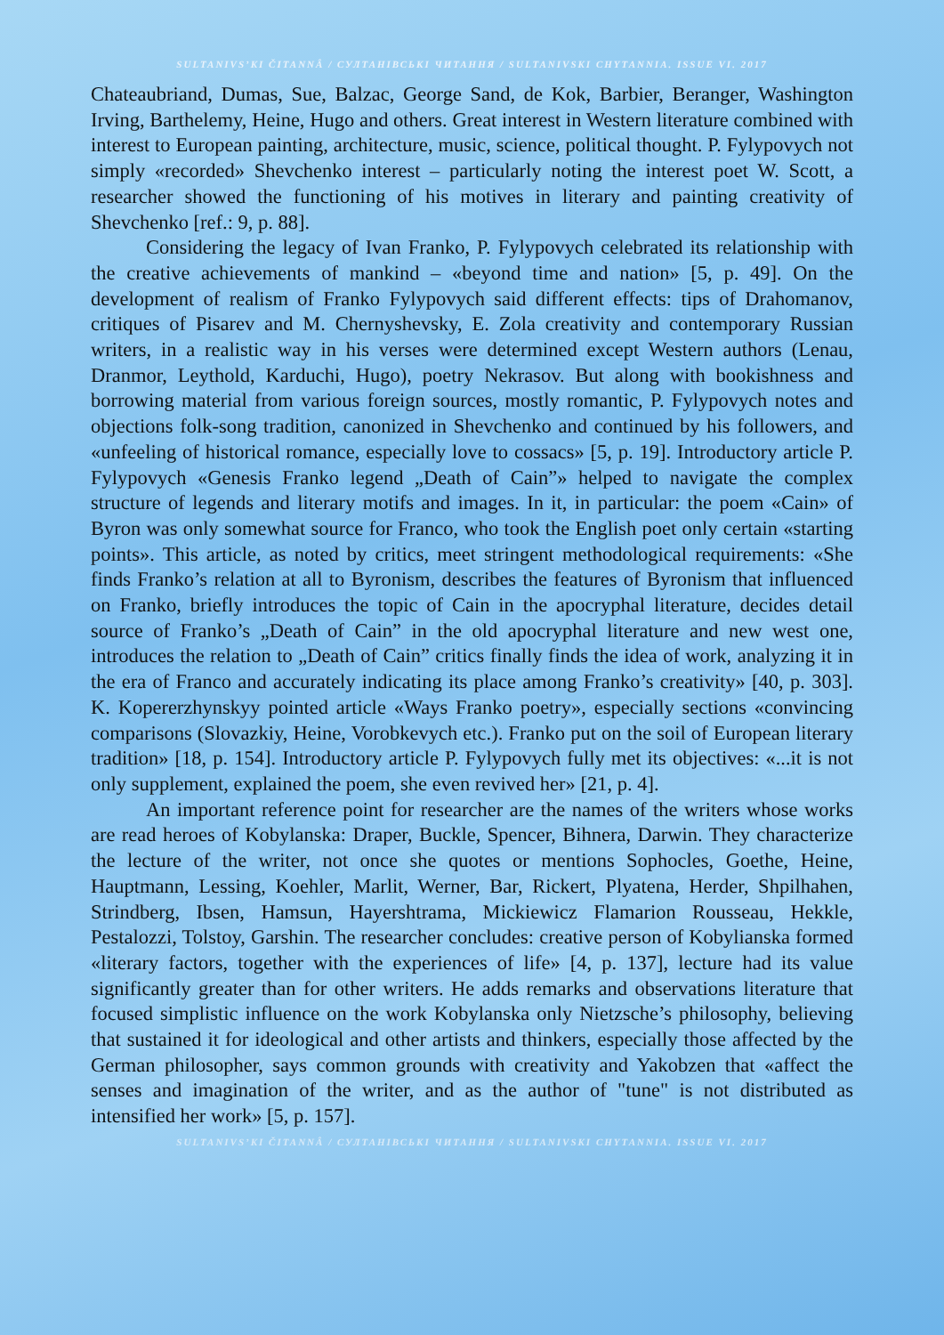SULTANIVS’KI ČITANNÂ / СУЛТАНІВСЬКІ ЧИТАННЯ / SULTANIVSKI CHYTANNIA. ISSUE VI. 2017
Chateaubriand, Dumas, Sue, Balzac, George Sand, de Kok, Barbier, Beranger, Washington Irving, Barthelemy, Heine, Hugo and others. Great interest in Western literature combined with interest to European painting, architecture, music, science, political thought. P. Fylypovych not simply «recorded» Shevchenko interest – particularly noting the interest poet W. Scott, a researcher showed the functioning of his motives in literary and painting creativity of Shevchenko [ref.: 9, p. 88].
Considering the legacy of Ivan Franko, P. Fylypovych celebrated its relationship with the creative achievements of mankind – «beyond time and nation» [5, p. 49]. On the development of realism of Franko Fylypovych said different effects: tips of Drahomanov, critiques of Pisarev and M. Chernyshevsky, E. Zola creativity and contemporary Russian writers, in a realistic way in his verses were determined except Western authors (Lenau, Dranmor, Leythold, Karduchi, Hugo), poetry Nekrasov. But along with bookishness and borrowing material from various foreign sources, mostly romantic, P. Fylypovych notes and objections folk-song tradition, canonized in Shevchenko and continued by his followers, and «unfeeling of historical romance, especially love to cossacs» [5, p. 19]. Introductory article P. Fylypovych «Genesis Franko legend „Death of Cain”» helped to navigate the complex structure of legends and literary motifs and images. In it, in particular: the poem «Cain» of Byron was only somewhat source for Franco, who took the English poet only certain «starting points». This article, as noted by critics, meet stringent methodological requirements: «She finds Franko’s relation at all to Byronism, describes the features of Byronism that influenced on Franko, briefly introduces the topic of Cain in the apocryphal literature, decides detail source of Franko’s „Death of Cain” in the old apocryphal literature and new west one, introduces the relation to „Death of Cain” critics finally finds the idea of work, analyzing it in the era of Franco and accurately indicating its place among Franko’s creativity» [40, p. 303]. K. Kopererzhynskyy pointed article «Ways Franko poetry», especially sections «convincing comparisons (Slovazkiy, Heine, Vorobkevych etc.). Franko put on the soil of European literary tradition» [18, p. 154]. Introductory article P. Fylypovych fully met its objectives: «...it is not only supplement, explained the poem, she even revived her» [21, p. 4].
An important reference point for researcher are the names of the writers whose works are read heroes of Kobylanska: Draper, Buckle, Spencer, Bihnera, Darwin. They characterize the lecture of the writer, not once she quotes or mentions Sophocles, Goethe, Heine, Hauptmann, Lessing, Koehler, Marlit, Werner, Bar, Rickert, Plyatena, Herder, Shpilhahen, Strindberg, Ibsen, Hamsun, Hayershtrama, Mickiewicz Flamarion Rousseau, Hekkle, Pestalozzi, Tolstoy, Garshin. The researcher concludes: creative person of Kobylianska formed «literary factors, together with the experiences of life» [4, p. 137], lecture had its value significantly greater than for other writers. He adds remarks and observations literature that focused simplistic influence on the work Kobylanska only Nietzsche’s philosophy, believing that sustained it for ideological and other artists and thinkers, especially those affected by the German philosopher, says common grounds with creativity and Yakobzen that «affect the senses and imagination of the writer, and as the author of "tune" is not distributed as intensified her work» [5, p. 157].
SULTANIVS’KI ČITANNÂ / СУЛТАНІВСЬКІ ЧИТАННЯ / SULTANIVSKI CHYTANNIA. ISSUE VI. 2017